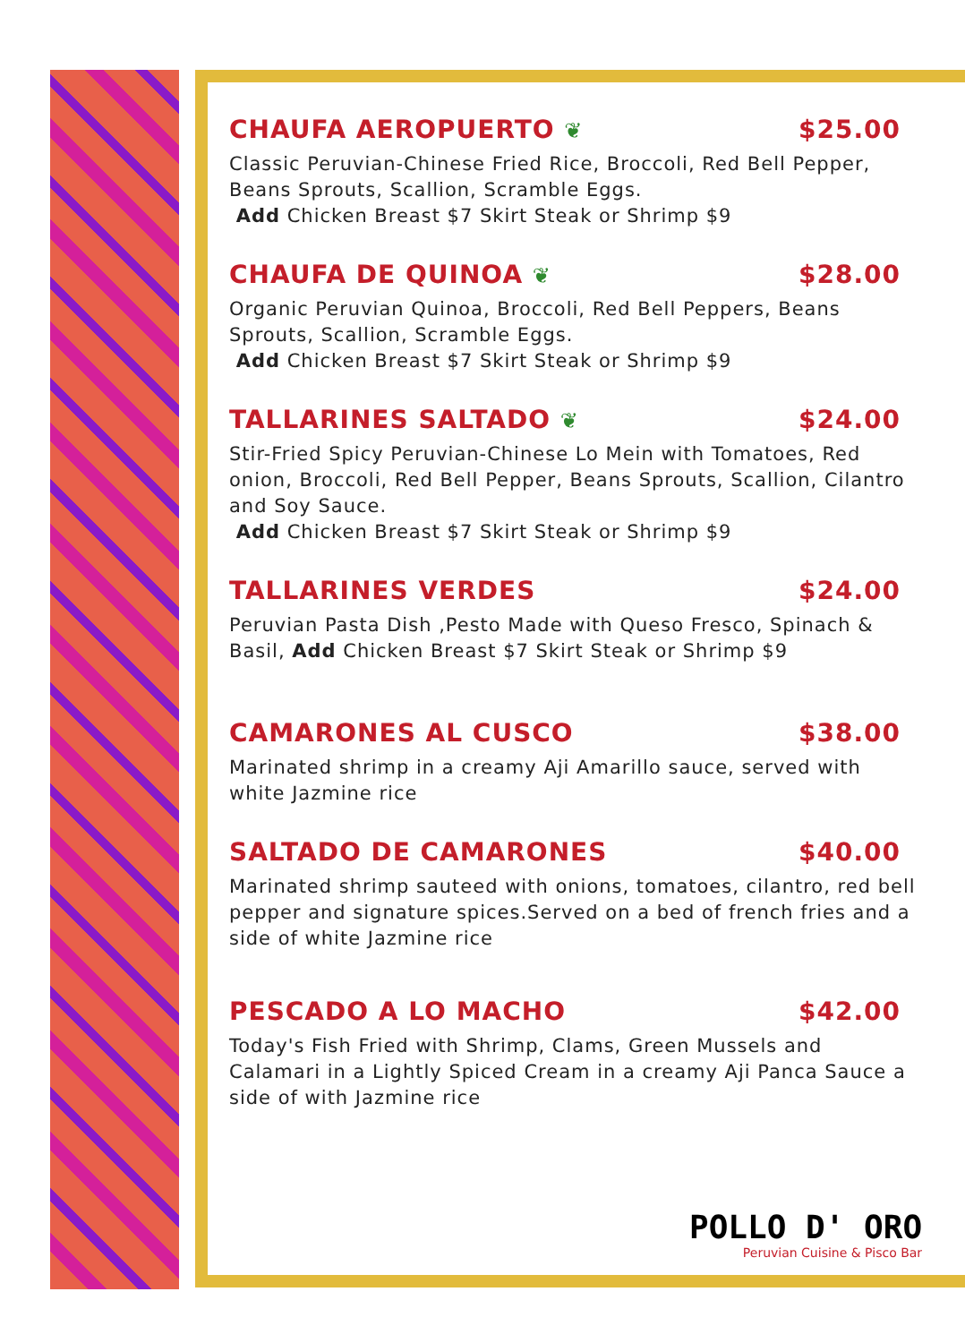CHAUFA AEROPUERTO ❦ $25.00
Classic Peruvian-Chinese Fried Rice, Broccoli, Red Bell Pepper, Beans Sprouts, Scallion, Scramble Eggs.
Add Chicken Breast $7 Skirt Steak or Shrimp $9
CHAUFA DE QUINOA ❦ $28.00
Organic Peruvian Quinoa, Broccoli, Red Bell Peppers, Beans Sprouts, Scallion, Scramble Eggs.
Add Chicken Breast $7 Skirt Steak or Shrimp $9
TALLARINES SALTADO ❦ $24.00
Stir-Fried Spicy Peruvian-Chinese Lo Mein with Tomatoes, Red onion, Broccoli, Red Bell Pepper, Beans Sprouts, Scallion, Cilantro and Soy Sauce.
Add Chicken Breast $7 Skirt Steak or Shrimp $9
TALLARINES VERDES $24.00
Peruvian Pasta Dish ,Pesto Made with Queso Fresco, Spinach & Basil, Add Chicken Breast $7 Skirt Steak or Shrimp $9
CAMARONES AL CUSCO $38.00
Marinated shrimp in a creamy Aji Amarillo sauce, served with white Jazmine rice
SALTADO DE CAMARONES $40.00
Marinated shrimp sauteed with onions, tomatoes, cilantro, red bell pepper and signature spices.Served on a bed of french fries and a side of white Jazmine rice
PESCADO A LO MACHO $42.00
Today's Fish Fried with Shrimp, Clams, Green Mussels and Calamari in a Lightly Spiced Cream in a creamy Aji Panca Sauce a side of with Jazmine rice
POLLO D' ORO
Peruvian Cuisine & Pisco Bar